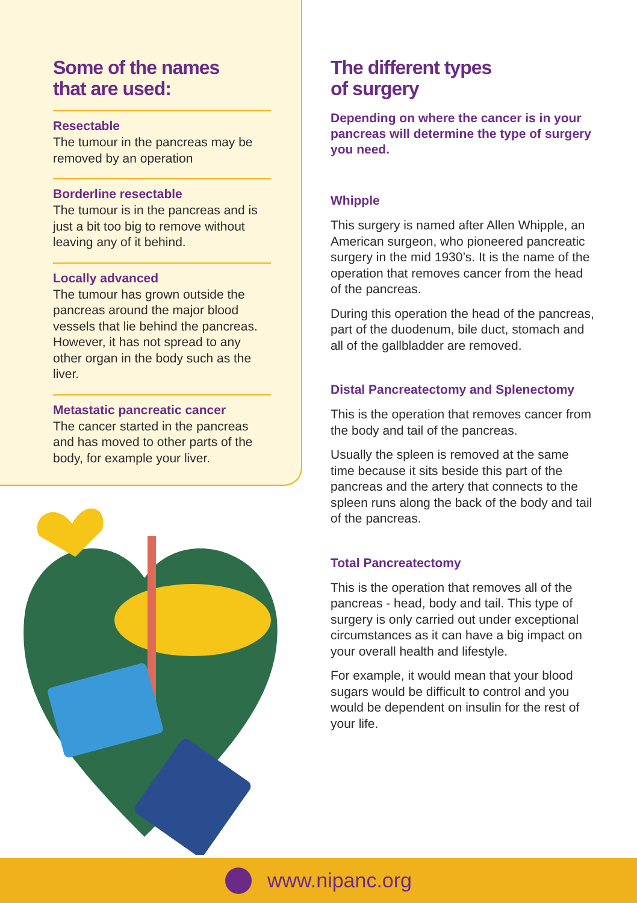Some of the names
that are used:
Resectable
The tumour in the pancreas may be removed by an operation
Borderline resectable
The tumour is in the pancreas and is just a bit too big to remove without leaving any of it behind.
Locally advanced
The tumour has grown outside the pancreas around the major blood vessels that lie behind the pancreas. However, it has not spread to any other organ in the body such as the liver.
Metastatic pancreatic cancer
The cancer started in the pancreas and has moved to other parts of the body, for example your liver.
The different types
of surgery
Depending on where the cancer is in your pancreas will determine the type of surgery you need.
Whipple
This surgery is named after Allen Whipple, an American surgeon, who pioneered pancreatic surgery in the mid 1930’s. It is the name of the operation that removes cancer from the head of the pancreas.
During this operation the head of the pancreas, part of the duodenum, bile duct, stomach and all of the gallbladder are removed.
Distal Pancreatectomy and Splenectomy
This is the operation that removes cancer from the body and tail of the pancreas.
Usually the spleen is removed at the same time because it sits beside this part of the pancreas and the artery that connects to the spleen runs along the back of the body and tail of the pancreas.
Total Pancreatectomy
This is the operation that removes all of the pancreas - head, body and tail. This type of surgery is only carried out under exceptional circumstances as it can have a big impact on your overall health and lifestyle.
For example, it would mean that your blood sugars would be difficult to control and you would be dependent on insulin for the rest of your life.
www.nipanc.org